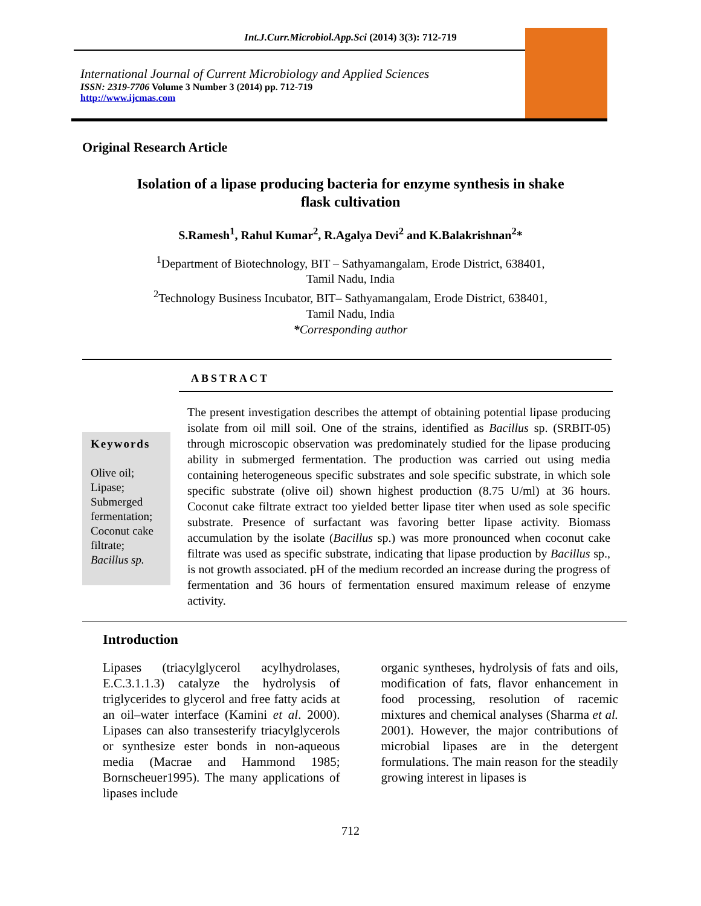Int.J.Curr.Microbiol.App.Sci (2014) 3(3): 712-719
International Journal of Current Microbiology and Applied Sciences
ISSN: 2319-7706 Volume 3 Number 3 (2014) pp. 712-719
http://www.ijcmas.com
Original Research Article
Isolation of a lipase producing bacteria for enzyme synthesis in shake flask cultivation
S.Ramesh<sup>1</sup>, Rahul Kumar<sup>2</sup>, R.Agalya Devi<sup>2</sup> and K.Balakrishnan<sup>2</sup>*
<sup>1</sup> Department of Biotechnology, BIT – Sathyamangalam, Erode District, 638401,
Tamil Nadu, India
<sup>2</sup> Technology Business Incubator, BIT– Sathyamangalam, Erode District, 638401,
Tamil Nadu, India
*Corresponding author
ABSTRACT
Keywords
Olive oil;
Lipase;
Submerged fermentation;
Coconut cake filtrate;
Bacillus sp.
The present investigation describes the attempt of obtaining potential lipase producing isolate from oil mill soil. One of the strains, identified as Bacillus sp. (SRBIT-05) through microscopic observation was predominately studied for the lipase producing ability in submerged fermentation. The production was carried out using media containing heterogeneous specific substrates and sole specific substrate, in which sole specific substrate (olive oil) shown highest production (8.75 U/ml) at 36 hours. Coconut cake filtrate extract too yielded better lipase titer when used as sole specific substrate. Presence of surfactant was favoring better lipase activity. Biomass accumulation by the isolate (Bacillus sp.) was more pronounced when coconut cake filtrate was used as specific substrate, indicating that lipase production by Bacillus sp., is not growth associated. pH of the medium recorded an increase during the progress of fermentation and 36 hours of fermentation ensured maximum release of enzyme activity.
Introduction
Lipases (triacylglycerol acylhydrolases, E.C.3.1.1.3) catalyze the hydrolysis of triglycerides to glycerol and free fatty acids at an oil–water interface (Kamini et al. 2000). Lipases can also transesterify triacylglycerols or synthesize ester bonds in non-aqueous media (Macrae and Hammond 1985; Bornscheuer1995). The many applications of lipases include
organic syntheses, hydrolysis of fats and oils, modification of fats, flavor enhancement in food processing, resolution of racemic mixtures and chemical analyses (Sharma et al. 2001). However, the major contributions of microbial lipases are in the detergent formulations. The main reason for the steadily growing interest in lipases is
712